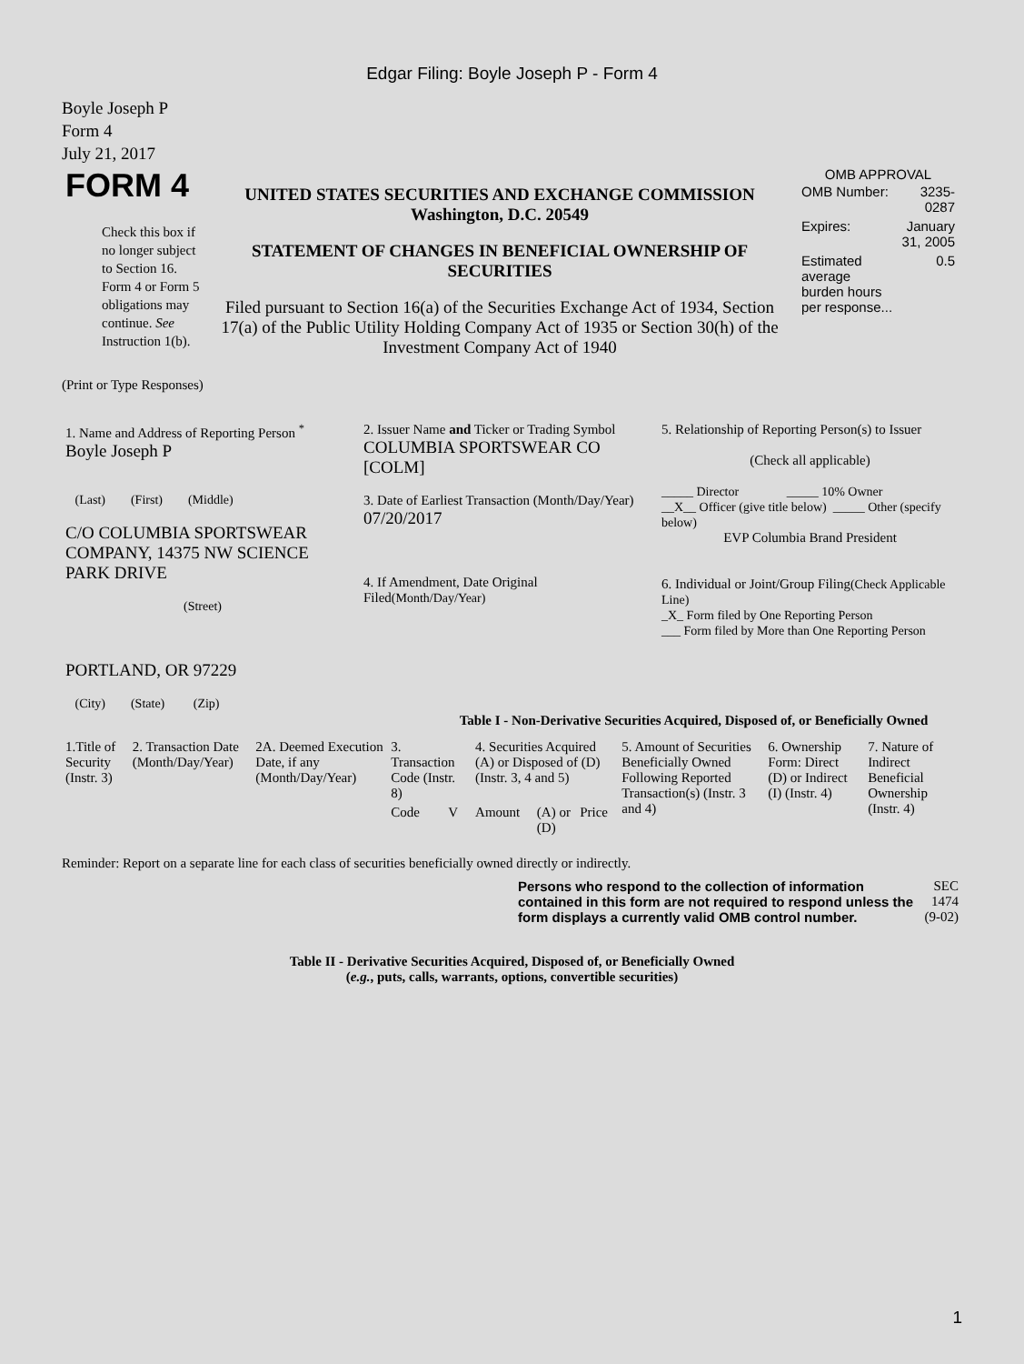Edgar Filing: Boyle Joseph P - Form 4
Boyle Joseph P
Form 4
July 21, 2017
| FORM 4 Check this box if no longer subject to Section 16. Form 4 or Form 5 obligations may continue. See Instruction 1(b). | UNITED STATES SECURITIES AND EXCHANGE COMMISSION Washington, D.C. 20549 STATEMENT OF CHANGES IN BENEFICIAL OWNERSHIP OF SECURITIES Filed pursuant to Section 16(a) of the Securities Exchange Act of 1934, Section 17(a) of the Public Utility Holding Company Act of 1935 or Section 30(h) of the Investment Company Act of 1940 | OMB APPROVAL / OMB Number: / 3235-0287 / / Expires: / January 31, 2005 / / Estimated average burden hours per response... / 0.5 / |
(Print or Type Responses)
| 1. Name and Address of Reporting Person <sup>*</sup> Boyle Joseph P (Last) (First) (Middle) C/O COLUMBIA SPORTSWEAR COMPANY, 14375 NW SCIENCE PARK DRIVE (Street) PORTLAND, OR 97229 (City) (State) (Zip) | 2. Issuer Name and Ticker or Trading Symbol COLUMBIA SPORTSWEAR CO [COLM] 3. Date of Earliest Transaction (Month/Day/Year) 07/20/2017 4. If Amendment, Date Original Filed (Month/Day/Year) | 5. Relationship of Reporting Person(s) to Issuer (Check all applicable) _____ Director _____ 10% Owner __X__ Officer (give title below) _____ Other (specify below) EVP Columbia Brand President 6. Individual or Joint/Group Filing (Check Applicable Line) _X_ Form filed by One Reporting Person ___ Form filed by More than One Reporting Person |
Table I - Non-Derivative Securities Acquired, Disposed of, or Beneficially Owned
| 1.Title of Security (Instr. 3) | 2. Transaction Date (Month/Day/Year) | 2A. Deemed Execution Date, if any (Month/Day/Year) | 3. Transaction Code (Instr. 8) | | 4. Securities Acquired (A) or Disposed of (D) (Instr. 3, 4 and 5) | | | 5. Amount of Securities Beneficially Owned Following Reported Transaction(s) (Instr. 3 and 4) | 6. Ownership Form: Direct (D) or Indirect (I) (Instr. 4) | 7. Nature of Indirect Beneficial Ownership (Instr. 4) |
| --- | --- | --- | --- | --- | --- | --- | --- | --- | --- | --- |
| | | | Code | V | Amount | (A) or (D) | Price | | | |
Reminder: Report on a separate line for each class of securities beneficially owned directly or indirectly.
| | Persons who respond to the collection of information contained in this form are not required to respond unless the form displays a currently valid OMB control number. | SEC 1474 (9-02) |
Table II - Derivative Securities Acquired, Disposed of, or Beneficially Owned
(e.g., puts, calls, warrants, options, convertible securities)
1